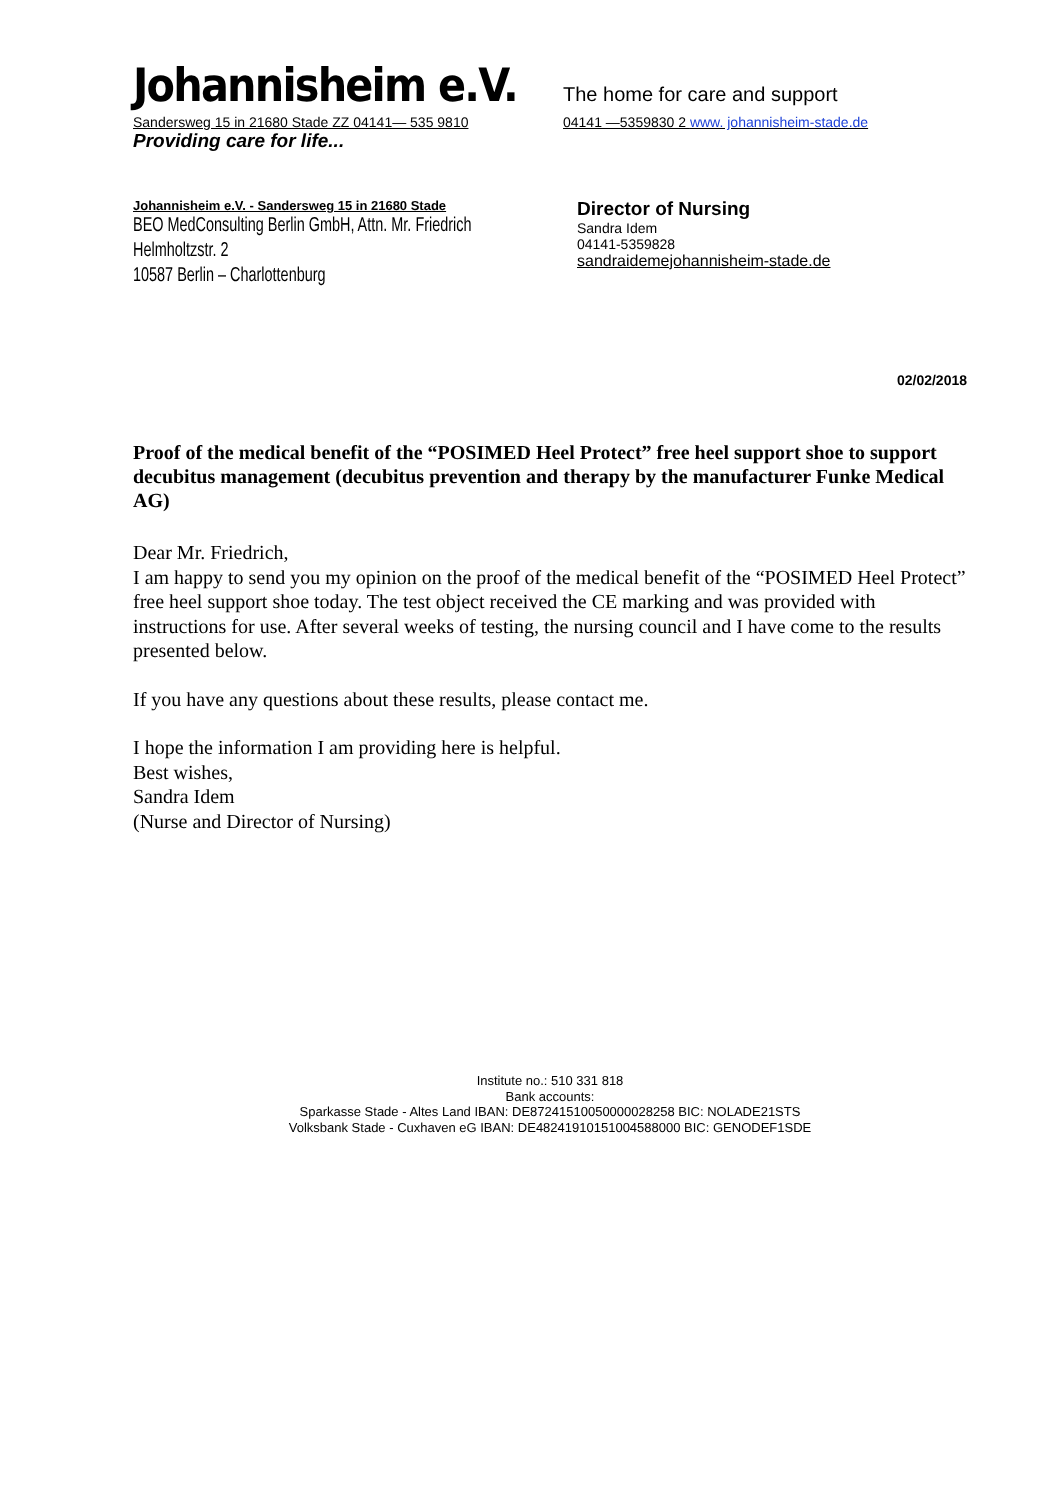Johannisheim e.V.
The home for care and support
Sandersweg 15 in 21680 Stade ZZ 04141— 535 9810 04141 —5359830 2 www. johannisheim-stade.de
Providing care for life...
Johannisheim e.V. - Sandersweg 15 in 21680 Stade
BEO MedConsulting Berlin GmbH, Attn. Mr. Friedrich
Helmholtzstr. 2
10587 Berlin – Charlottenburg
Director of Nursing
Sandra Idem
04141-5359828
sandraidemejohannisheim-stade.de
02/02/2018
Proof of the medical benefit of the “POSIMED Heel Protect” free heel support shoe to support decubitus management (decubitus prevention and therapy by the manufacturer Funke Medical AG)
Dear Mr. Friedrich,
I am happy to send you my opinion on the proof of the medical benefit of the “POSIMED Heel Protect” free heel support shoe today. The test object received the CE marking and was provided with instructions for use. After several weeks of testing, the nursing council and I have come to the results presented below.
If you have any questions about these results, please contact me.
I hope the information I am providing here is helpful.
Best wishes,
Sandra Idem
(Nurse and Director of Nursing)
Institute no.: 510 331 818
Bank accounts:
Sparkasse Stade - Altes Land IBAN: DE87241510050000028258 BIC: NOLADE21STS
Volksbank Stade - Cuxhaven eG IBAN: DE48241910151004588000 BIC: GENODEF1SDE